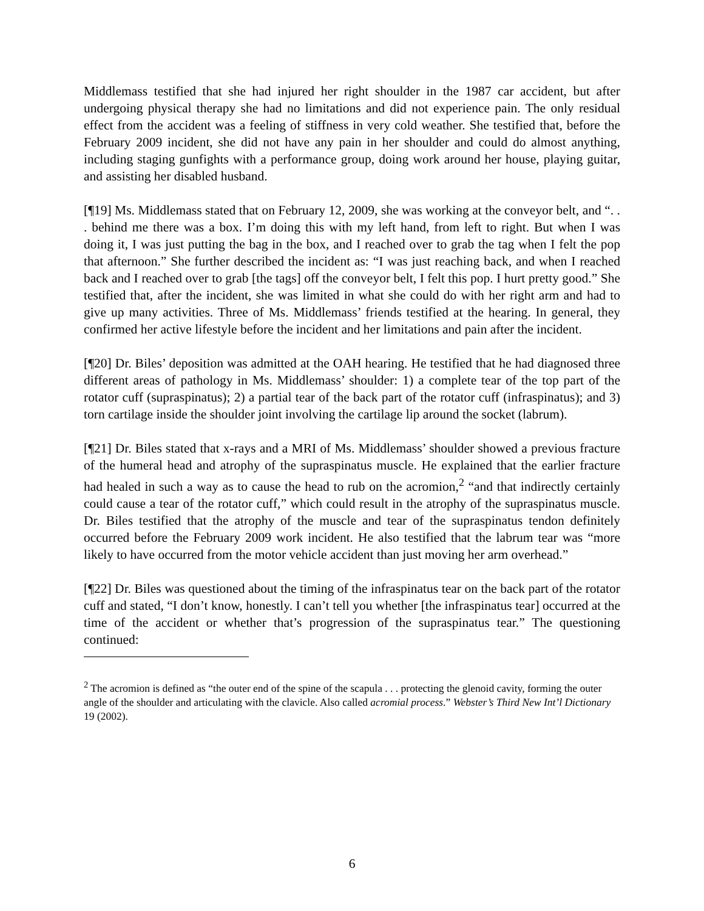Middlemass testified that she had injured her right shoulder in the 1987 car accident, but after undergoing physical therapy she had no limitations and did not experience pain. The only residual effect from the accident was a feeling of stiffness in very cold weather. She testified that, before the February 2009 incident, she did not have any pain in her shoulder and could do almost anything, including staging gunfights with a performance group, doing work around her house, playing guitar, and assisting her disabled husband.
[¶19] Ms. Middlemass stated that on February 12, 2009, she was working at the conveyor belt, and “. . . behind me there was a box. I’m doing this with my left hand, from left to right. But when I was doing it, I was just putting the bag in the box, and I reached over to grab the tag when I felt the pop that afternoon.” She further described the incident as: “I was just reaching back, and when I reached back and I reached over to grab [the tags] off the conveyor belt, I felt this pop. I hurt pretty good.” She testified that, after the incident, she was limited in what she could do with her right arm and had to give up many activities. Three of Ms. Middlemass’ friends testified at the hearing. In general, they confirmed her active lifestyle before the incident and her limitations and pain after the incident.
[¶20] Dr. Biles’ deposition was admitted at the OAH hearing. He testified that he had diagnosed three different areas of pathology in Ms. Middlemass’ shoulder: 1) a complete tear of the top part of the rotator cuff (supraspinatus); 2) a partial tear of the back part of the rotator cuff (infraspinatus); and 3) torn cartilage inside the shoulder joint involving the cartilage lip around the socket (labrum).
[¶21] Dr. Biles stated that x-rays and a MRI of Ms. Middlemass’ shoulder showed a previous fracture of the humeral head and atrophy of the supraspinatus muscle. He explained that the earlier fracture had healed in such a way as to cause the head to rub on the acromion,<sup>2</sup> “and that indirectly certainly could cause a tear of the rotator cuff,” which could result in the atrophy of the supraspinatus muscle. Dr. Biles testified that the atrophy of the muscle and tear of the supraspinatus tendon definitely occurred before the February 2009 work incident. He also testified that the labrum tear was “more likely to have occurred from the motor vehicle accident than just moving her arm overhead.”
[¶22] Dr. Biles was questioned about the timing of the infraspinatus tear on the back part of the rotator cuff and stated, “I don’t know, honestly. I can’t tell you whether [the infraspinatus tear] occurred at the time of the accident or whether that’s progression of the supraspinatus tear.” The questioning continued:
<sup>2</sup> The acromion is defined as “the outer end of the spine of the scapula . . . protecting the glenoid cavity, forming the outer angle of the shoulder and articulating with the clavicle. Also called acromial process.” Webster’s Third New Int’l Dictionary 19 (2002).
6